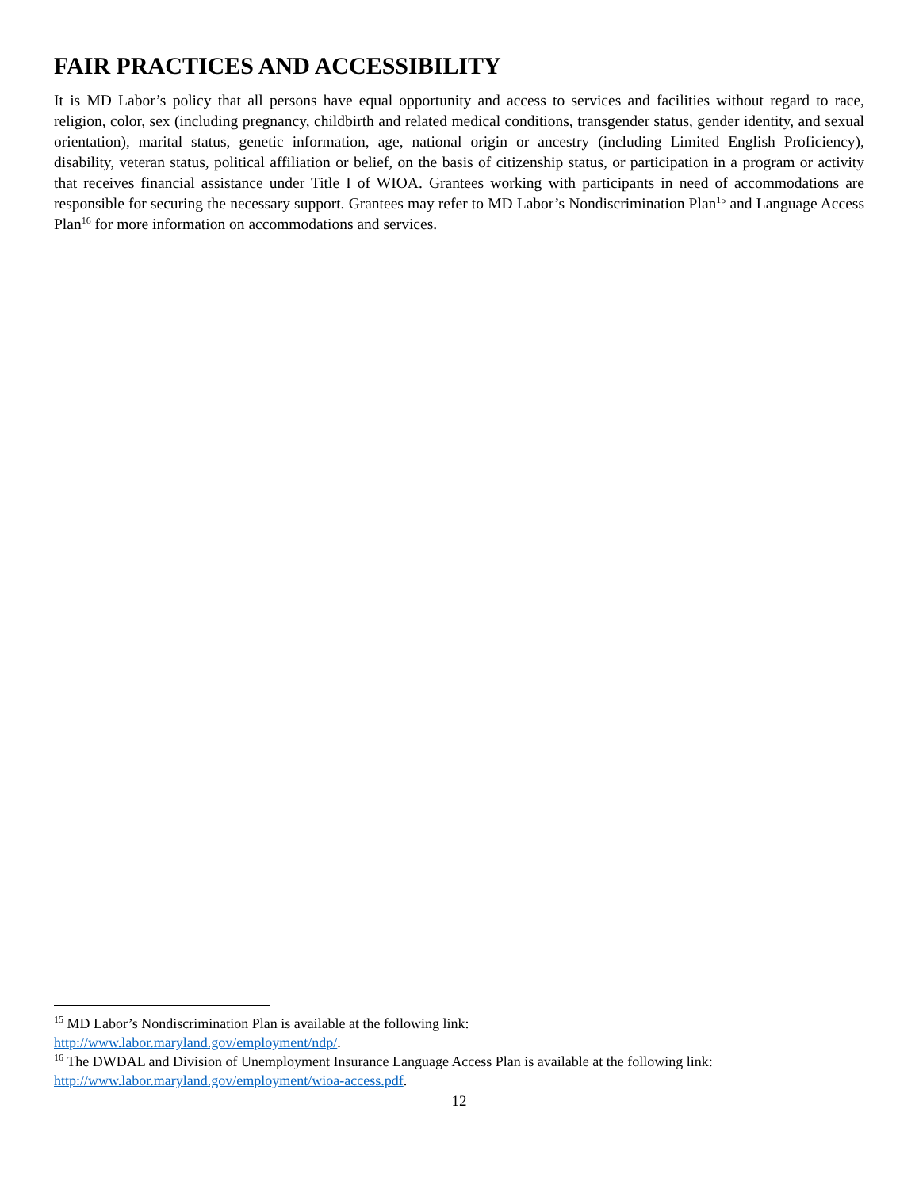FAIR PRACTICES AND ACCESSIBILITY
It is MD Labor’s policy that all persons have equal opportunity and access to services and facilities without regard to race, religion, color, sex (including pregnancy, childbirth and related medical conditions, transgender status, gender identity, and sexual orientation), marital status, genetic information, age, national origin or ancestry (including Limited English Proficiency), disability, veteran status, political affiliation or belief, on the basis of citizenship status, or participation in a program or activity that receives financial assistance under Title I of WIOA. Grantees working with participants in need of accommodations are responsible for securing the necessary support. Grantees may refer to MD Labor’s Nondiscrimination Plan<sup>15</sup> and Language Access Plan<sup>16</sup> for more information on accommodations and services.
<sup>15</sup> MD Labor’s Nondiscrimination Plan is available at the following link:
http://www.labor.maryland.gov/employment/ndp/.
<sup>16</sup> The DWDAL and Division of Unemployment Insurance Language Access Plan is available at the following link:
http://www.labor.maryland.gov/employment/wioa-access.pdf.
12